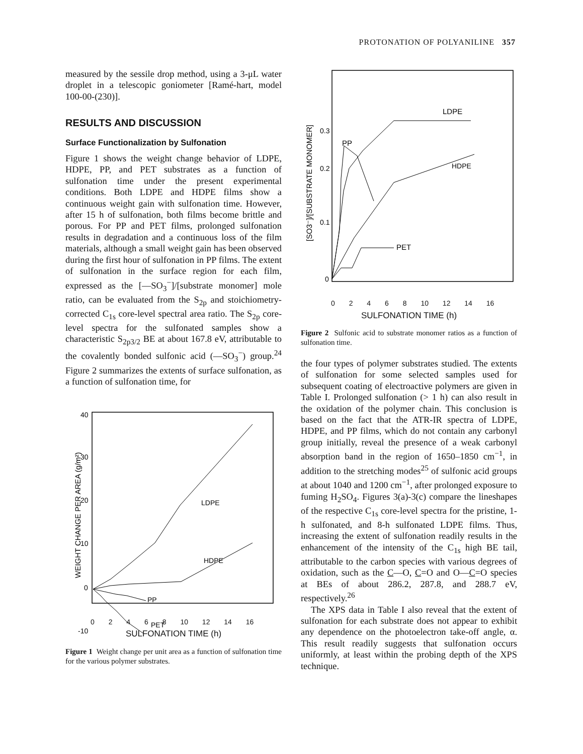PROTONATION OF POLYANILINE 357
measured by the sessile drop method, using a 3-μL water droplet in a telescopic goniometer [Ramé-hart, model 100-00-(230)].
RESULTS AND DISCUSSION
Surface Functionalization by Sulfonation
Figure 1 shows the weight change behavior of LDPE, HDPE, PP, and PET substrates as a function of sulfonation time under the present experimental conditions. Both LDPE and HDPE films show a continuous weight gain with sulfonation time. However, after 15 h of sulfonation, both films become brittle and porous. For PP and PET films, prolonged sulfonation results in degradation and a continuous loss of the film materials, although a small weight gain has been observed during the first hour of sulfonation in PP films. The extent of sulfonation in the surface region for each film, expressed as the [—SO<sub>3</sub><sup>−</sup>]/[substrate monomer] mole ratio, can be evaluated from the S<sub>2p</sub> and stoichiometry-corrected C<sub>1s</sub> core-level spectral area ratio. The S<sub>2p</sub> core-level spectra for the sulfonated samples show a characteristic S<sub>2p3/2</sub> BE at about 167.8 eV, attributable to the covalently bonded sulfonic acid (—SO<sub>3</sub><sup>−</sup>) group.<sup>24</sup> Figure 2 summarizes the extents of surface sulfonation, as a function of sulfonation time, for
LDPE
HDPE
PP
PET
40
30
20
10
0
-10
WEIGHT CHANGE PER AREA (g/m²)
0 2 4 6 8 10 12 14 16
SULFONATION TIME (h)
Figure 1 Weight change per unit area as a function of sulfonation time for the various polymer substrates.
LDPE
PP
HDPE
PET
0.3
0.2
0.1
0
[SO3⁻]/[SUBSTRATE MONOMER]
0 2 4 6 8 10 12 14 16
SULFONATION TIME (h)
Figure 2 Sulfonic acid to substrate monomer ratios as a function of sulfonation time.
the four types of polymer substrates studied. The extents of sulfonation for some selected samples used for subsequent coating of electroactive polymers are given in Table I. Prolonged sulfonation (> 1 h) can also result in the oxidation of the polymer chain. This conclusion is based on the fact that the ATR-IR spectra of LDPE, HDPE, and PP films, which do not contain any carbonyl group initially, reveal the presence of a weak carbonyl absorption band in the region of 1650–1850 cm<sup>−1</sup>, in addition to the stretching modes<sup>25</sup> of sulfonic acid groups at about 1040 and 1200 cm<sup>−1</sup>, after prolonged exposure to fuming H<sub>2</sub>SO<sub>4</sub>. Figures 3(a)-3(c) compare the lineshapes of the respective C<sub>1s</sub> core-level spectra for the pristine, 1-h sulfonated, and 8-h sulfonated LDPE films. Thus, increasing the extent of sulfonation readily results in the enhancement of the intensity of the C<sub>1s</sub> high BE tail, attributable to the carbon species with various degrees of oxidation, such as the C—O, C=O and O—C=O species at BEs of about 286.2, 287.8, and 288.7 eV, respectively.<sup>26</sup>
The XPS data in Table I also reveal that the extent of sulfonation for each substrate does not appear to exhibit any dependence on the photoelectron take-off angle, α. This result readily suggests that sulfonation occurs uniformly, at least within the probing depth of the XPS technique.